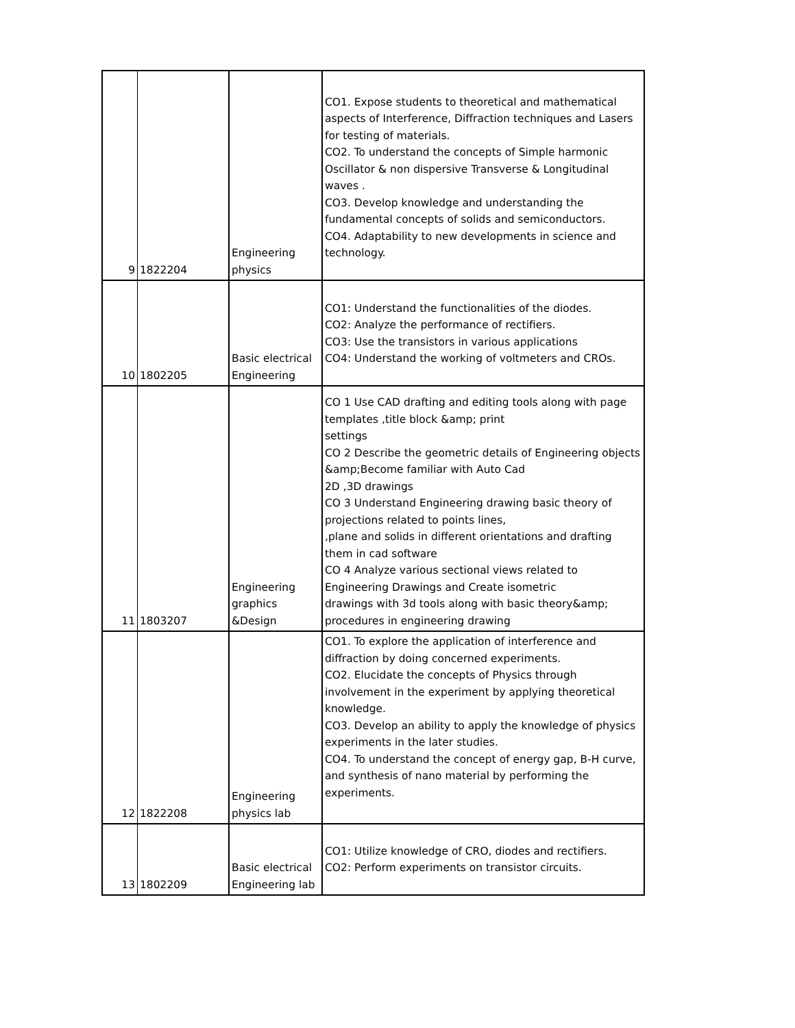| 9 | 1822204 | Engineering physics | CO1. Expose students to theoretical and mathematical aspects of Interference, Diffraction techniques and Lasers for testing of materials. CO2. To understand the concepts of Simple harmonic Oscillator & non dispersive Transverse & Longitudinal waves . CO3. Develop knowledge and understanding the fundamental concepts of solids and semiconductors. CO4. Adaptability to new developments in science and technology. |
| 10 | 1802205 | Basic electrical Engineering | CO1: Understand the functionalities of the diodes. CO2: Analyze the performance of rectifiers. CO3: Use the transistors in various applications CO4: Understand the working of voltmeters and CROs. |
| 11 | 1803207 | Engineering graphics &Design | CO 1 Use CAD drafting and editing tools along with page templates ,title block &amp; print settings CO 2 Describe the geometric details of Engineering objects &amp;Become familiar with Auto Cad 2D ,3D drawings CO 3 Understand Engineering drawing basic theory of projections related to points lines, ,plane and solids in different orientations and drafting them in cad software CO 4 Analyze various sectional views related to Engineering Drawings and Create isometric drawings with 3d tools along with basic theory&amp; procedures in engineering drawing |
| 12 | 1822208 | Engineering physics lab | CO1. To explore the application of interference and diffraction by doing concerned experiments. CO2. Elucidate the concepts of Physics through involvement in the experiment by applying theoretical knowledge. CO3. Develop an ability to apply the knowledge of physics experiments in the later studies. CO4. To understand the concept of energy gap, B-H curve, and synthesis of nano material by performing the experiments. |
| 13 | 1802209 | Basic electrical Engineering lab | CO1: Utilize knowledge of CRO, diodes and rectifiers. CO2: Perform experiments on transistor circuits. |